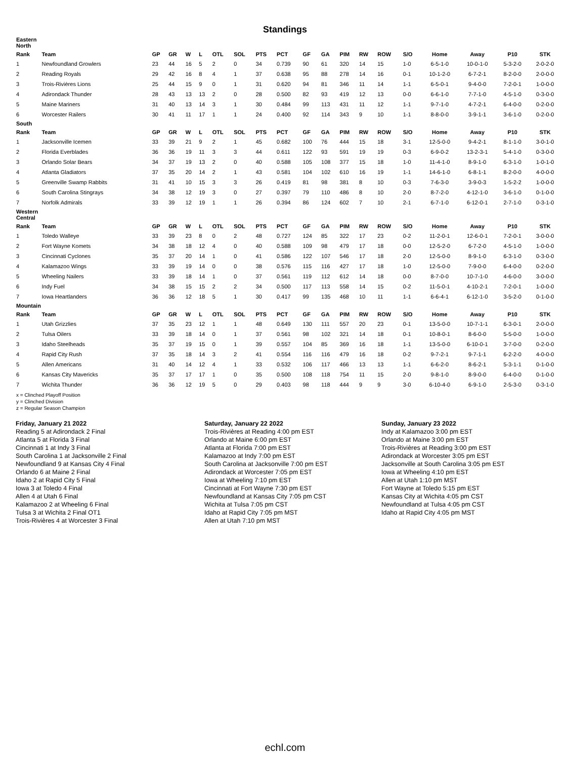Standings
| Eastern North | | | | | | | | | | | | | | | | | | | |
| Rank | Team | GP | GR | W | L | OTL | SOL | PTS | PCT | GF | GA | PIM | RW | ROW | S/O | Home | Away | P10 | STK |
| 1 | Newfoundland Growlers | 23 | 44 | 16 | 5 | 2 | 0 | 34 | 0.739 | 90 | 61 | 320 | 14 | 15 | 1-0 | 6-5-1-0 | 10-0-1-0 | 5-3-2-0 | 2-0-2-0 |
| 2 | Reading Royals | 29 | 42 | 16 | 8 | 4 | 1 | 37 | 0.638 | 95 | 88 | 278 | 14 | 16 | 0-1 | 10-1-2-0 | 6-7-2-1 | 8-2-0-0 | 2-0-0-0 |
| 3 | Trois-Rivières Lions | 25 | 44 | 15 | 9 | 0 | 1 | 31 | 0.620 | 94 | 81 | 346 | 11 | 14 | 1-1 | 6-5-0-1 | 9-4-0-0 | 7-2-0-1 | 1-0-0-0 |
| 4 | Adirondack Thunder | 28 | 43 | 13 | 13 | 2 | 0 | 28 | 0.500 | 82 | 93 | 419 | 12 | 13 | 0-0 | 6-6-1-0 | 7-7-1-0 | 4-5-1-0 | 0-3-0-0 |
| 5 | Maine Mariners | 31 | 40 | 13 | 14 | 3 | 1 | 30 | 0.484 | 99 | 113 | 431 | 11 | 12 | 1-1 | 9-7-1-0 | 4-7-2-1 | 6-4-0-0 | 0-2-0-0 |
| 6 | Worcester Railers | 30 | 41 | 11 | 17 | 1 | 1 | 24 | 0.400 | 92 | 114 | 343 | 9 | 10 | 1-1 | 8-8-0-0 | 3-9-1-1 | 3-6-1-0 | 0-2-0-0 |
| South | | | | | | | | | | | | | | | | | | | |
| Rank | Team | GP | GR | W | L | OTL | SOL | PTS | PCT | GF | GA | PIM | RW | ROW | S/O | Home | Away | P10 | STK |
| 1 | Jacksonville Icemen | 33 | 39 | 21 | 9 | 2 | 1 | 45 | 0.682 | 100 | 76 | 444 | 15 | 18 | 3-1 | 12-5-0-0 | 9-4-2-1 | 8-1-1-0 | 3-0-1-0 |
| 2 | Florida Everblades | 36 | 36 | 19 | 11 | 3 | 3 | 44 | 0.611 | 122 | 93 | 591 | 19 | 19 | 0-3 | 6-9-0-2 | 13-2-3-1 | 5-4-1-0 | 0-3-0-0 |
| 3 | Orlando Solar Bears | 34 | 37 | 19 | 13 | 2 | 0 | 40 | 0.588 | 105 | 108 | 377 | 15 | 18 | 1-0 | 11-4-1-0 | 8-9-1-0 | 6-3-1-0 | 1-0-1-0 |
| 4 | Atlanta Gladiators | 37 | 35 | 20 | 14 | 2 | 1 | 43 | 0.581 | 104 | 102 | 610 | 16 | 19 | 1-1 | 14-6-1-0 | 6-8-1-1 | 8-2-0-0 | 4-0-0-0 |
| 5 | Greenville Swamp Rabbits | 31 | 41 | 10 | 15 | 3 | 3 | 26 | 0.419 | 81 | 98 | 381 | 8 | 10 | 0-3 | 7-6-3-0 | 3-9-0-3 | 1-5-2-2 | 1-0-0-0 |
| 6 | South Carolina Stingrays | 34 | 38 | 12 | 19 | 3 | 0 | 27 | 0.397 | 79 | 110 | 486 | 8 | 10 | 2-0 | 8-7-2-0 | 4-12-1-0 | 3-6-1-0 | 0-1-0-0 |
| 7 | Norfolk Admirals | 33 | 39 | 12 | 19 | 1 | 1 | 26 | 0.394 | 86 | 124 | 602 | 7 | 10 | 2-1 | 6-7-1-0 | 6-12-0-1 | 2-7-1-0 | 0-3-1-0 |
| Western Central | | | | | | | | | | | | | | | | | | | |
| Rank | Team | GP | GR | W | L | OTL | SOL | PTS | PCT | GF | GA | PIM | RW | ROW | S/O | Home | Away | P10 | STK |
| 1 | Toledo Walleye | 33 | 39 | 23 | 8 | 0 | 2 | 48 | 0.727 | 124 | 85 | 322 | 17 | 23 | 0-2 | 11-2-0-1 | 12-6-0-1 | 7-2-0-1 | 3-0-0-0 |
| 2 | Fort Wayne Komets | 34 | 38 | 18 | 12 | 4 | 0 | 40 | 0.588 | 109 | 98 | 479 | 17 | 18 | 0-0 | 12-5-2-0 | 6-7-2-0 | 4-5-1-0 | 1-0-0-0 |
| 3 | Cincinnati Cyclones | 35 | 37 | 20 | 14 | 1 | 0 | 41 | 0.586 | 122 | 107 | 546 | 17 | 18 | 2-0 | 12-5-0-0 | 8-9-1-0 | 6-3-1-0 | 0-3-0-0 |
| 4 | Kalamazoo Wings | 33 | 39 | 19 | 14 | 0 | 0 | 38 | 0.576 | 115 | 116 | 427 | 17 | 18 | 1-0 | 12-5-0-0 | 7-9-0-0 | 6-4-0-0 | 0-2-0-0 |
| 5 | Wheeling Nailers | 33 | 39 | 18 | 14 | 1 | 0 | 37 | 0.561 | 119 | 112 | 612 | 14 | 18 | 0-0 | 8-7-0-0 | 10-7-1-0 | 4-6-0-0 | 3-0-0-0 |
| 6 | Indy Fuel | 34 | 38 | 15 | 15 | 2 | 2 | 34 | 0.500 | 117 | 113 | 558 | 14 | 15 | 0-2 | 11-5-0-1 | 4-10-2-1 | 7-2-0-1 | 1-0-0-0 |
| 7 | Iowa Heartlanders | 36 | 36 | 12 | 18 | 5 | 1 | 30 | 0.417 | 99 | 135 | 468 | 10 | 11 | 1-1 | 6-6-4-1 | 6-12-1-0 | 3-5-2-0 | 0-1-0-0 |
| Mountain | | | | | | | | | | | | | | | | | | | |
| Rank | Team | GP | GR | W | L | OTL | SOL | PTS | PCT | GF | GA | PIM | RW | ROW | S/O | Home | Away | P10 | STK |
| 1 | Utah Grizzlies | 37 | 35 | 23 | 12 | 1 | 1 | 48 | 0.649 | 130 | 111 | 557 | 20 | 23 | 0-1 | 13-5-0-0 | 10-7-1-1 | 6-3-0-1 | 2-0-0-0 |
| 2 | Tulsa Oilers | 33 | 39 | 18 | 14 | 0 | 1 | 37 | 0.561 | 98 | 102 | 321 | 14 | 18 | 0-1 | 10-8-0-1 | 8-6-0-0 | 5-5-0-0 | 1-0-0-0 |
| 3 | Idaho Steelheads | 35 | 37 | 19 | 15 | 0 | 1 | 39 | 0.557 | 104 | 85 | 369 | 16 | 18 | 1-1 | 13-5-0-0 | 6-10-0-1 | 3-7-0-0 | 0-2-0-0 |
| 4 | Rapid City Rush | 37 | 35 | 18 | 14 | 3 | 2 | 41 | 0.554 | 116 | 116 | 479 | 16 | 18 | 0-2 | 9-7-2-1 | 9-7-1-1 | 6-2-2-0 | 4-0-0-0 |
| 5 | Allen Americans | 31 | 40 | 14 | 12 | 4 | 1 | 33 | 0.532 | 106 | 117 | 466 | 13 | 13 | 1-1 | 6-6-2-0 | 8-6-2-1 | 5-3-1-1 | 0-1-0-0 |
| 6 | Kansas City Mavericks | 35 | 37 | 17 | 17 | 1 | 0 | 35 | 0.500 | 108 | 118 | 754 | 11 | 15 | 2-0 | 9-8-1-0 | 8-9-0-0 | 6-4-0-0 | 0-1-0-0 |
| 7 | Wichita Thunder | 36 | 36 | 12 | 19 | 5 | 0 | 29 | 0.403 | 98 | 118 | 444 | 9 | 9 | 3-0 | 6-10-4-0 | 6-9-1-0 | 2-5-3-0 | 0-3-1-0 |
x = Clinched Playoff Position
y = Clinched Division
z = Regular Season Champion
Friday, January 21 2022
Reading 5 at Adirondack 2 Final
Atlanta 5 at Florida 3 Final
Cincinnati 1 at Indy 3 Final
South Carolina 1 at Jacksonville 2 Final
Newfoundland 9 at Kansas City 4 Final
Orlando 6 at Maine 2 Final
Idaho 2 at Rapid City 5 Final
Iowa 3 at Toledo 4 Final
Allen 4 at Utah 6 Final
Kalamazoo 2 at Wheeling 6 Final
Tulsa 3 at Wichita 2 Final OT1
Trois-Rivières 4 at Worcester 3 Final
Saturday, January 22 2022
Trois-Rivières at Reading 4:00 pm EST
Orlando at Maine 6:00 pm EST
Atlanta at Florida 7:00 pm EST
Kalamazoo at Indy 7:00 pm EST
South Carolina at Jacksonville 7:00 pm EST
Adirondack at Worcester 7:05 pm EST
Iowa at Wheeling 7:10 pm EST
Cincinnati at Fort Wayne 7:30 pm EST
Newfoundland at Kansas City 7:05 pm CST
Wichita at Tulsa 7:05 pm CST
Idaho at Rapid City 7:05 pm MST
Allen at Utah 7:10 pm MST
Sunday, January 23 2022
Indy at Kalamazoo 3:00 pm EST
Orlando at Maine 3:00 pm EST
Trois-Rivières at Reading 3:00 pm EST
Adirondack at Worcester 3:05 pm EST
Jacksonville at South Carolina 3:05 pm EST
Iowa at Wheeling 4:10 pm EST
Allen at Utah 1:10 pm MST
Fort Wayne at Toledo 5:15 pm EST
Kansas City at Wichita 4:05 pm CST
Newfoundland at Tulsa 4:05 pm CST
Idaho at Rapid City 4:05 pm MST
echl.com